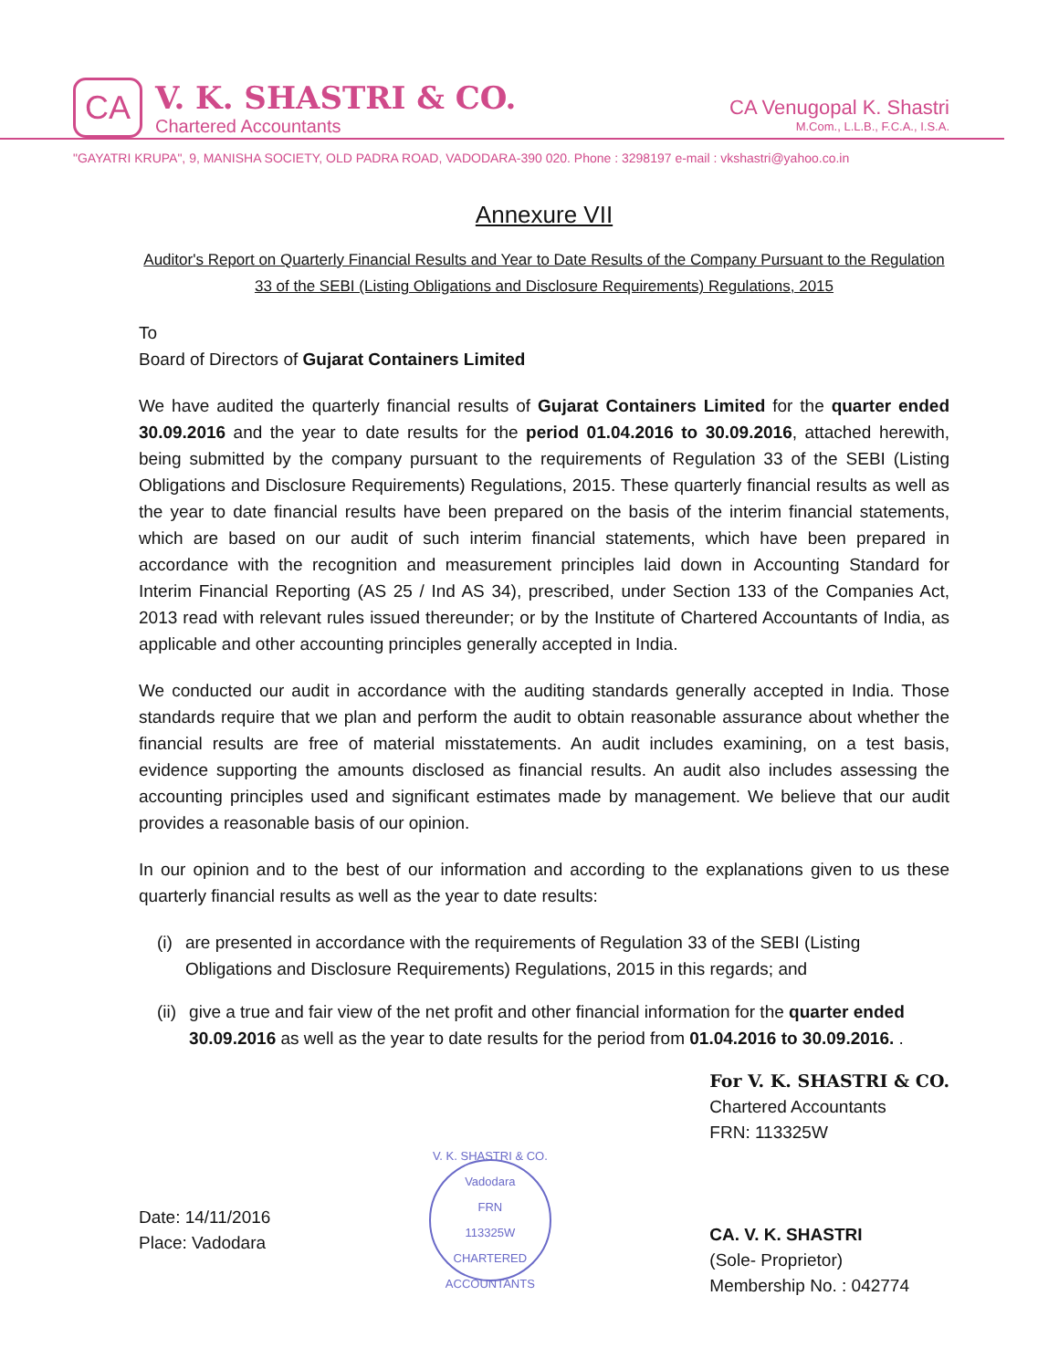CA
V. K. SHASTRI & CO.
Chartered Accountants
CA Venugopal K. Shastri
M.Com., L.L.B., F.C.A., I.S.A.
"GAYATRI KRUPA", 9, MANISHA SOCIETY, OLD PADRA ROAD, VADODARA-390 020. Phone : 3298197 e-mail : vkshastri@yahoo.co.in
Annexure VII
Auditor's Report on Quarterly Financial Results and Year to Date Results of the Company Pursuant to the Regulation 33 of the SEBI (Listing Obligations and Disclosure Requirements) Regulations, 2015
To
Board of Directors of Gujarat Containers Limited
We have audited the quarterly financial results of Gujarat Containers Limited for the quarter ended 30.09.2016 and the year to date results for the period 01.04.2016 to 30.09.2016, attached herewith, being submitted by the company pursuant to the requirements of Regulation 33 of the SEBI (Listing Obligations and Disclosure Requirements) Regulations, 2015. These quarterly financial results as well as the year to date financial results have been prepared on the basis of the interim financial statements, which are based on our audit of such interim financial statements, which have been prepared in accordance with the recognition and measurement principles laid down in Accounting Standard for Interim Financial Reporting (AS 25 / Ind AS 34), prescribed, under Section 133 of the Companies Act, 2013 read with relevant rules issued thereunder; or by the Institute of Chartered Accountants of India, as applicable and other accounting principles generally accepted in India.
We conducted our audit in accordance with the auditing standards generally accepted in India. Those standards require that we plan and perform the audit to obtain reasonable assurance about whether the financial results are free of material misstatements. An audit includes examining, on a test basis, evidence supporting the amounts disclosed as financial results. An audit also includes assessing the accounting principles used and significant estimates made by management. We believe that our audit provides a reasonable basis of our opinion.
In our opinion and to the best of our information and according to the explanations given to us these quarterly financial results as well as the year to date results:
(i) are presented in accordance with the requirements of Regulation 33 of the SEBI (Listing Obligations and Disclosure Requirements) Regulations, 2015 in this regards; and
(ii) give a true and fair view of the net profit and other financial information for the quarter ended 30.09.2016 as well as the year to date results for the period from 01.04.2016 to 30.09.2016. .
Date: 14/11/2016
Place: Vadodara
V. K. SHASTRI & CO.
Vadodara
FRN
113325W
CHARTERED ACCOUNTANTS
For V. K. SHASTRI & CO.
Chartered Accountants
FRN: 113325W
CA. V. K. SHASTRI
(Sole- Proprietor)
Membership No. : 042774